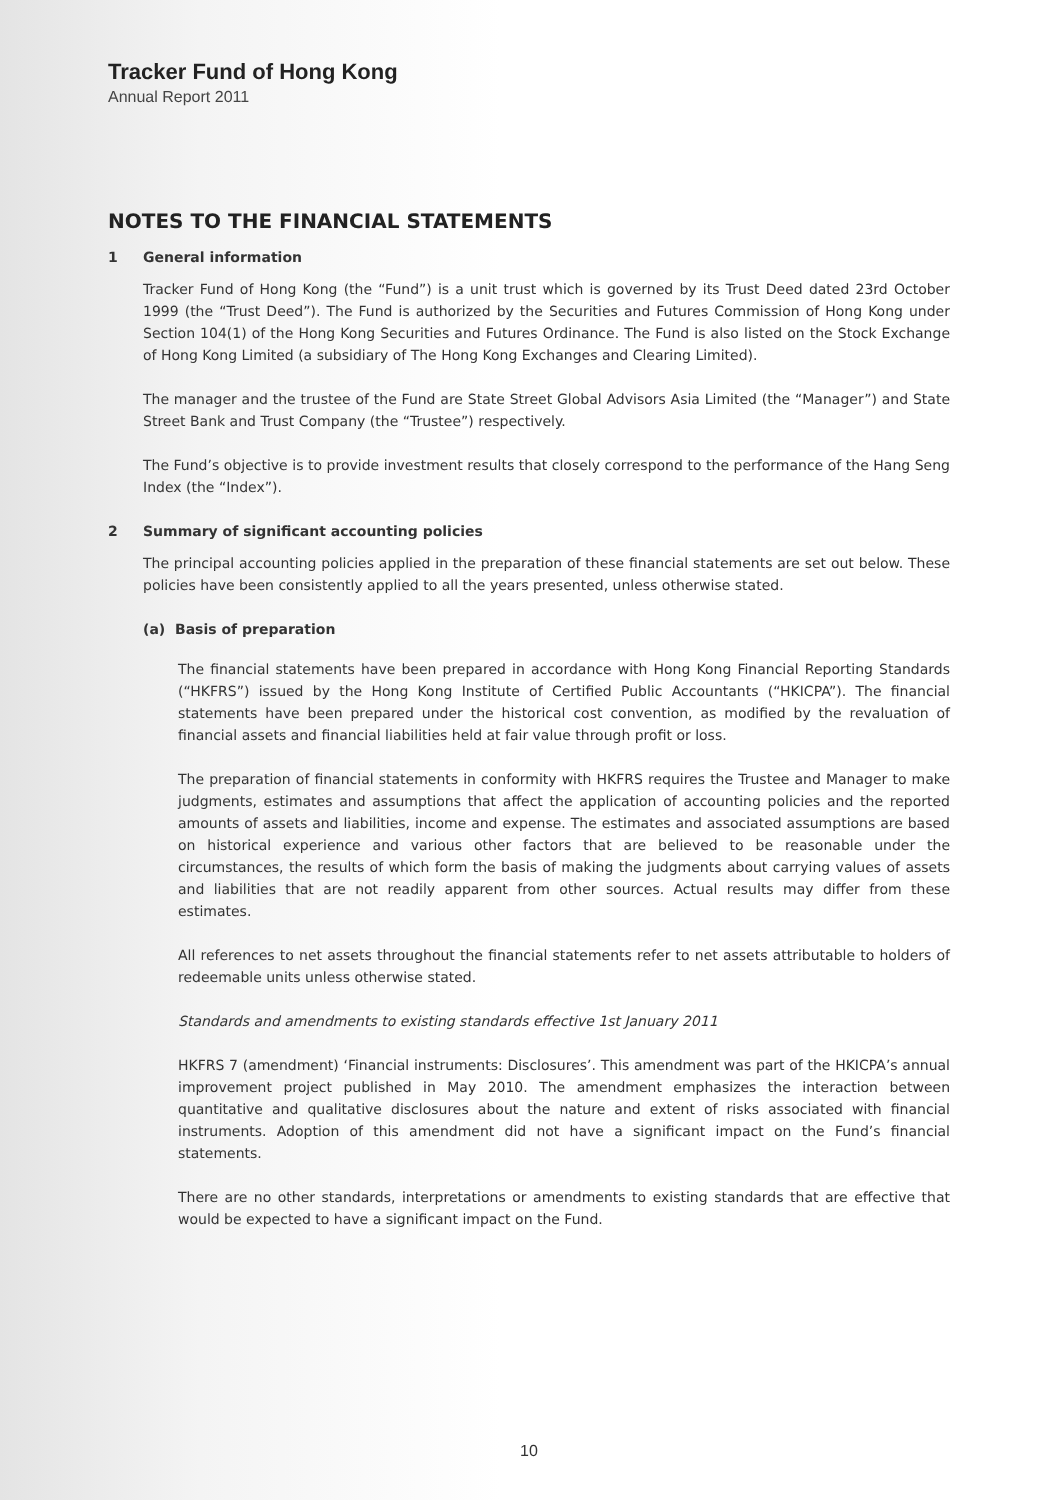Tracker Fund of Hong Kong
Annual Report 2011
NOTES TO THE FINANCIAL STATEMENTS
1 General information
Tracker Fund of Hong Kong (the “Fund”) is a unit trust which is governed by its Trust Deed dated 23rd October 1999 (the “Trust Deed”). The Fund is authorized by the Securities and Futures Commission of Hong Kong under Section 104(1) of the Hong Kong Securities and Futures Ordinance. The Fund is also listed on the Stock Exchange of Hong Kong Limited (a subsidiary of The Hong Kong Exchanges and Clearing Limited).
The manager and the trustee of the Fund are State Street Global Advisors Asia Limited (the “Manager”) and State Street Bank and Trust Company (the “Trustee”) respectively.
The Fund’s objective is to provide investment results that closely correspond to the performance of the Hang Seng Index (the “Index”).
2 Summary of significant accounting policies
The principal accounting policies applied in the preparation of these financial statements are set out below. These policies have been consistently applied to all the years presented, unless otherwise stated.
(a) Basis of preparation
The financial statements have been prepared in accordance with Hong Kong Financial Reporting Standards (“HKFRS”) issued by the Hong Kong Institute of Certified Public Accountants (“HKICPA”). The financial statements have been prepared under the historical cost convention, as modified by the revaluation of financial assets and financial liabilities held at fair value through profit or loss.
The preparation of financial statements in conformity with HKFRS requires the Trustee and Manager to make judgments, estimates and assumptions that affect the application of accounting policies and the reported amounts of assets and liabilities, income and expense. The estimates and associated assumptions are based on historical experience and various other factors that are believed to be reasonable under the circumstances, the results of which form the basis of making the judgments about carrying values of assets and liabilities that are not readily apparent from other sources. Actual results may differ from these estimates.
All references to net assets throughout the financial statements refer to net assets attributable to holders of redeemable units unless otherwise stated.
Standards and amendments to existing standards effective 1st January 2011
HKFRS 7 (amendment) ‘Financial instruments: Disclosures’. This amendment was part of the HKICPA’s annual improvement project published in May 2010. The amendment emphasizes the interaction between quantitative and qualitative disclosures about the nature and extent of risks associated with financial instruments. Adoption of this amendment did not have a significant impact on the Fund’s financial statements.
There are no other standards, interpretations or amendments to existing standards that are effective that would be expected to have a significant impact on the Fund.
10